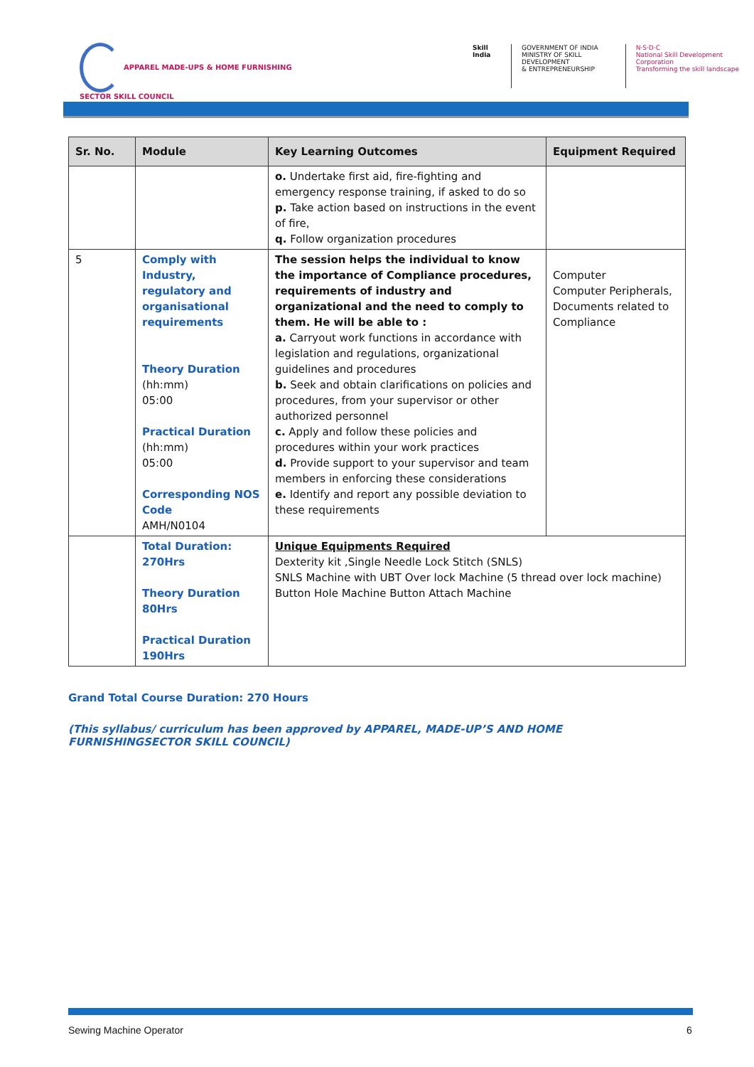APPAREL MADE-UPS & HOME FURNISHING
SECTOR SKILL COUNCIL
Skill India GOVERNMENT OF INDIA
MINISTRY OF SKILL DEVELOPMENT
& ENTREPRENEURSHIP
N·S·D·C
National Skill Development Corporation
Transforming the skill landscape
| Sr. No. | Module | Key Learning Outcomes | Equipment Required |
| --- | --- | --- | --- |
| | | o. Undertake first aid, fire-fighting and emergency response training, if asked to do so p. Take action based on instructions in the event of fire, q. Follow organization procedures | |
| 5 | Comply with Industry, regulatory and organisational requirements Theory Duration (hh:mm) 05:00 Practical Duration (hh:mm) 05:00 Corresponding NOS Code AMH/N0104 | The session helps the individual to know the importance of Compliance procedures, requirements of industry and organizational and the need to comply to them. He will be able to : a. Carryout work functions in accordance with legislation and regulations, organizational guidelines and procedures b. Seek and obtain clarifications on policies and procedures, from your supervisor or other authorized personnel c. Apply and follow these policies and procedures within your work practices d. Provide support to your supervisor and team members in enforcing these considerations e. Identify and report any possible deviation to these requirements | Computer Computer Peripherals, Documents related to Compliance |
| | Total Duration: 270Hrs Theory Duration 80Hrs Practical Duration 190Hrs | Unique Equipments Required Dexterity kit ,Single Needle Lock Stitch (SNLS) SNLS Machine with UBT Over lock Machine (5 thread over lock machine) Button Hole Machine Button Attach Machine | |
Grand Total Course Duration: 270 Hours
(This syllabus/ curriculum has been approved by APPAREL, MADE-UP’S AND HOME FURNISHINGSECTOR SKILL COUNCIL)
Sewing Machine Operator 6